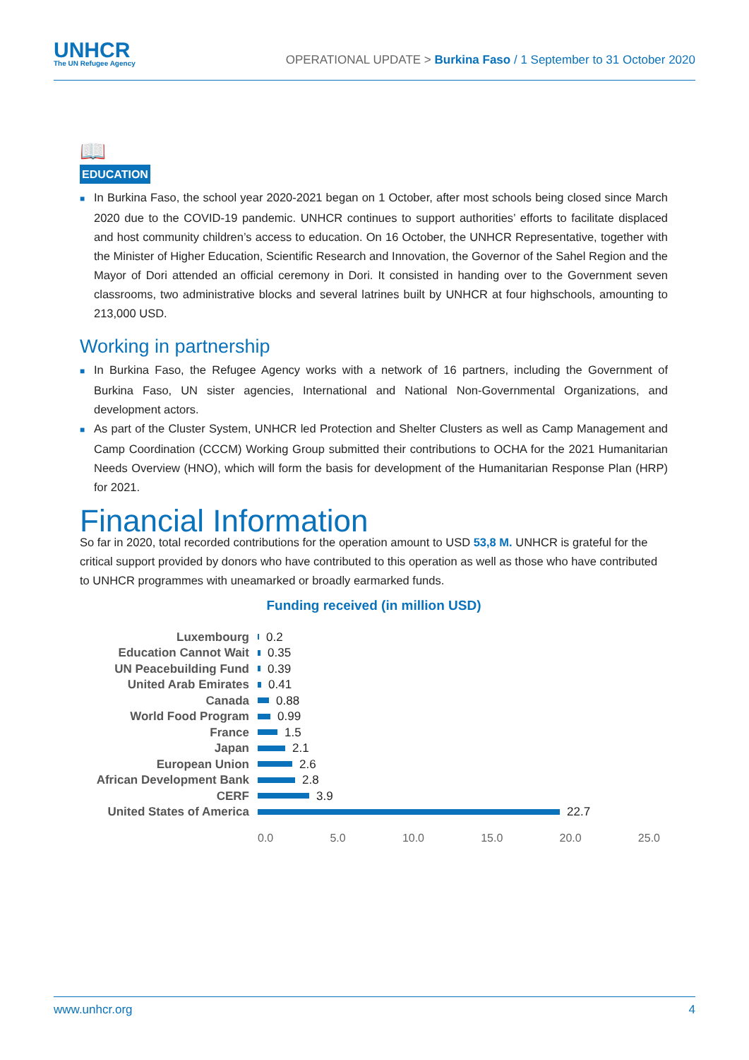UNHCR
The UN Refugee Agency
OPERATIONAL UPDATE > Burkina Faso / 1 September to 31 October 2020
📖
EDUCATION
■ In Burkina Faso, the school year 2020-2021 began on 1 October, after most schools being closed since March 2020 due to the COVID-19 pandemic. UNHCR continues to support authorities’ efforts to facilitate displaced and host community children’s access to education. On 16 October, the UNHCR Representative, together with the Minister of Higher Education, Scientific Research and Innovation, the Governor of the Sahel Region and the Mayor of Dori attended an official ceremony in Dori. It consisted in handing over to the Government seven classrooms, two administrative blocks and several latrines built by UNHCR at four highschools, amounting to 213,000 USD.
Working in partnership
■ In Burkina Faso, the Refugee Agency works with a network of 16 partners, including the Government of Burkina Faso, UN sister agencies, International and National Non-Governmental Organizations, and development actors.
■ As part of the Cluster System, UNHCR led Protection and Shelter Clusters as well as Camp Management and Camp Coordination (CCCM) Working Group submitted their contributions to OCHA for the 2021 Humanitarian Needs Overview (HNO), which will form the basis for development of the Humanitarian Response Plan (HRP) for 2021.
Financial Information
So far in 2020, total recorded contributions for the operation amount to USD 53,8 M. UNHCR is grateful for the critical support provided by donors who have contributed to this operation as well as those who have contributed to UNHCR programmes with uneamarked or broadly earmarked funds.
Funding received (in million USD)
Luxembourg
0.2
Education Cannot Wait
0.35
UN Peacebuilding Fund
0.39
United Arab Emirates
0.41
Canada
0.88
World Food Program
0.99
France
1.5
Japan
2.1
European Union
2.6
African Development Bank
2.8
CERF
3.9
United States of America
22.7
0.0 5.0 10.0 15.0 20.0 25.0
www.unhcr.org 4